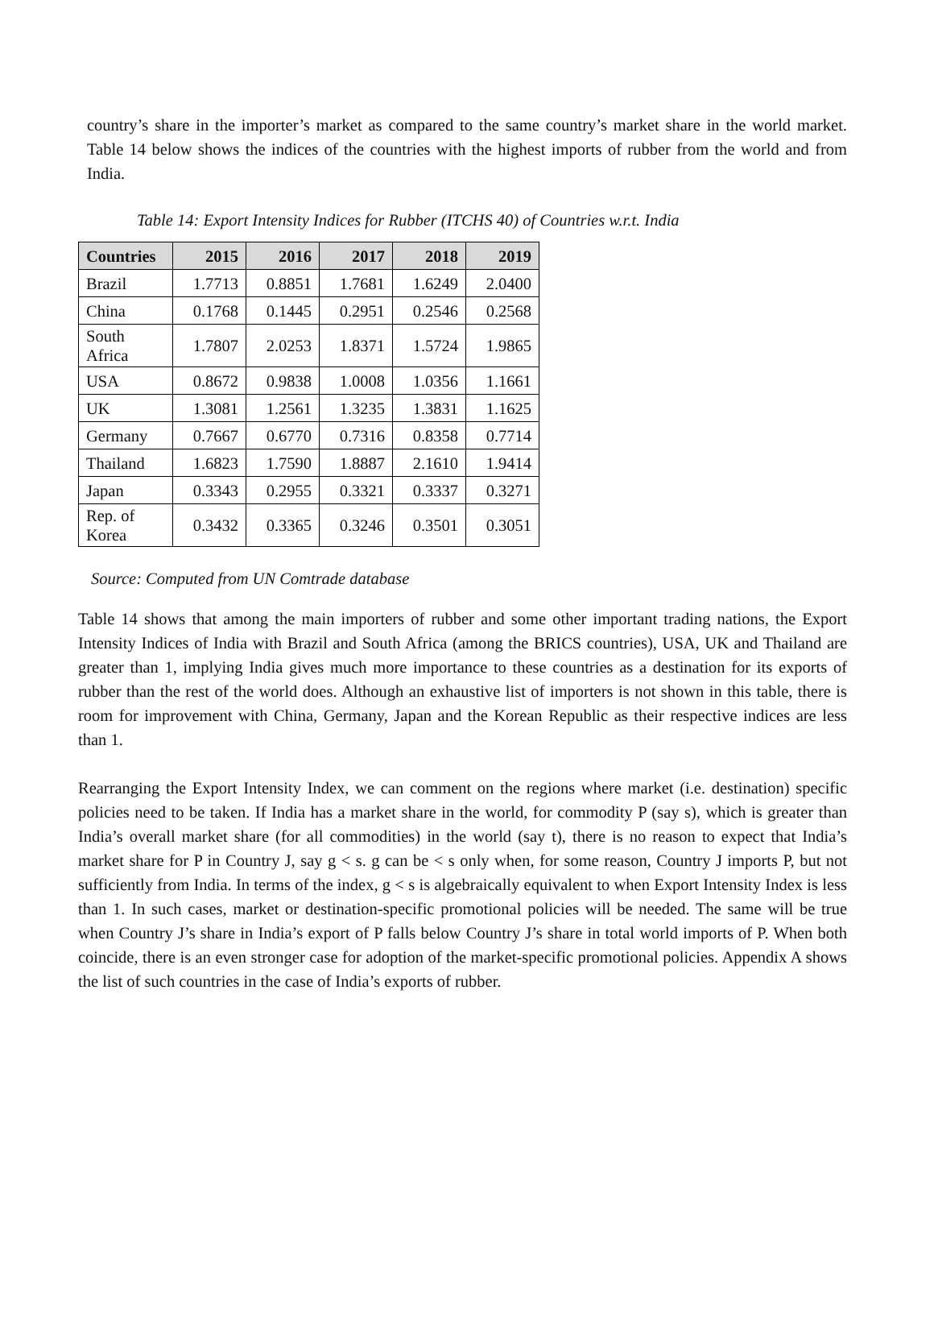country’s share in the importer’s market as compared to the same country’s market share in the world market. Table 14 below shows the indices of the countries with the highest imports of rubber from the world and from India.
Table 14: Export Intensity Indices for Rubber (ITCHS 40) of Countries w.r.t. India
| Countries | 2015 | 2016 | 2017 | 2018 | 2019 |
| --- | --- | --- | --- | --- | --- |
| Brazil | 1.7713 | 0.8851 | 1.7681 | 1.6249 | 2.0400 |
| China | 0.1768 | 0.1445 | 0.2951 | 0.2546 | 0.2568 |
| South Africa | 1.7807 | 2.0253 | 1.8371 | 1.5724 | 1.9865 |
| USA | 0.8672 | 0.9838 | 1.0008 | 1.0356 | 1.1661 |
| UK | 1.3081 | 1.2561 | 1.3235 | 1.3831 | 1.1625 |
| Germany | 0.7667 | 0.6770 | 0.7316 | 0.8358 | 0.7714 |
| Thailand | 1.6823 | 1.7590 | 1.8887 | 2.1610 | 1.9414 |
| Japan | 0.3343 | 0.2955 | 0.3321 | 0.3337 | 0.3271 |
| Rep. of Korea | 0.3432 | 0.3365 | 0.3246 | 0.3501 | 0.3051 |
Source: Computed from UN Comtrade database
Table 14 shows that among the main importers of rubber and some other important trading nations, the Export Intensity Indices of India with Brazil and South Africa (among the BRICS countries), USA, UK and Thailand are greater than 1, implying India gives much more importance to these countries as a destination for its exports of rubber than the rest of the world does. Although an exhaustive list of importers is not shown in this table, there is room for improvement with China, Germany, Japan and the Korean Republic as their respective indices are less than 1.
Rearranging the Export Intensity Index, we can comment on the regions where market (i.e. destination) specific policies need to be taken. If India has a market share in the world, for commodity P (say s), which is greater than India’s overall market share (for all commodities) in the world (say t), there is no reason to expect that India’s market share for P in Country J, say g < s. g can be < s only when, for some reason, Country J imports P, but not sufficiently from India. In terms of the index, g < s is algebraically equivalent to when Export Intensity Index is less than 1. In such cases, market or destination-specific promotional policies will be needed. The same will be true when Country J’s share in India’s export of P falls below Country J’s share in total world imports of P. When both coincide, there is an even stronger case for adoption of the market-specific promotional policies. Appendix A shows the list of such countries in the case of India’s exports of rubber.